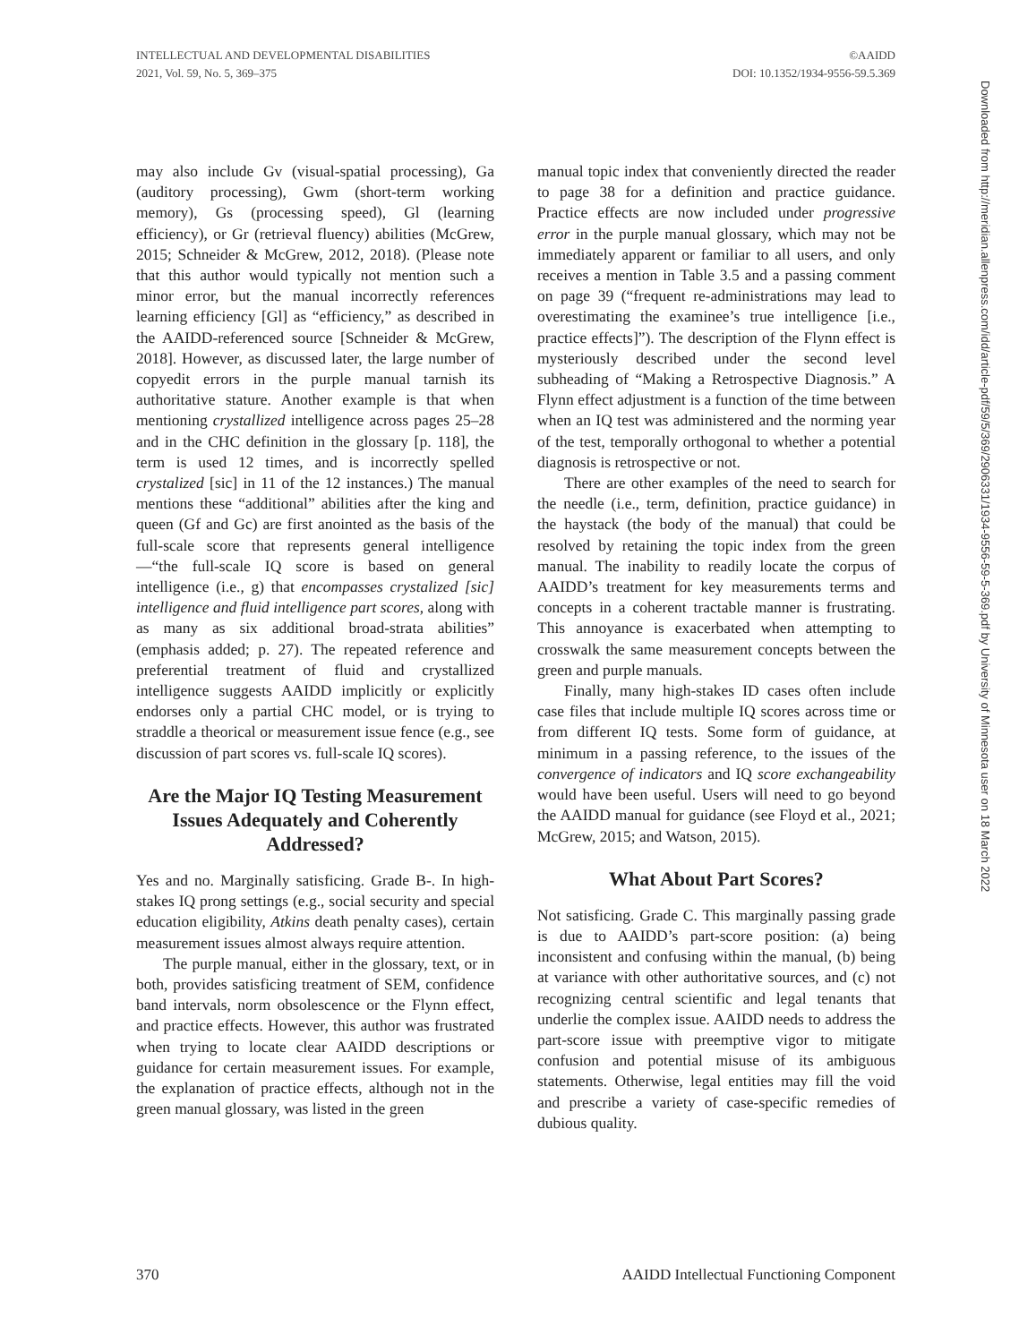INTELLECTUAL AND DEVELOPMENTAL DISABILITIES
2021, Vol. 59, No. 5, 369–375
©AAIDD
DOI: 10.1352/1934-9556-59.5.369
Downloaded from http://meridian.allenpress.com/idd/article-pdf/59/5/369/2906331/1934-9556-59-5-369.pdf by University of Minnesota user on 18 March 2022
may also include Gv (visual-spatial processing), Ga (auditory processing), Gwm (short-term working memory), Gs (processing speed), Gl (learning efficiency), or Gr (retrieval fluency) abilities (McGrew, 2015; Schneider & McGrew, 2012, 2018). (Please note that this author would typically not mention such a minor error, but the manual incorrectly references learning efficiency [Gl] as “efficiency,” as described in the AAIDD-referenced source [Schneider & McGrew, 2018]. However, as discussed later, the large number of copyedit errors in the purple manual tarnish its authoritative stature. Another example is that when mentioning crystallized intelligence across pages 25–28 and in the CHC definition in the glossary [p. 118], the term is used 12 times, and is incorrectly spelled crystalized [sic] in 11 of the 12 instances.) The manual mentions these “additional” abilities after the king and queen (Gf and Gc) are first anointed as the basis of the full-scale score that represents general intelligence—“the full-scale IQ score is based on general intelligence (i.e., g) that encompasses crystalized [sic] intelligence and fluid intelligence part scores, along with as many as six additional broad-strata abilities” (emphasis added; p. 27). The repeated reference and preferential treatment of fluid and crystallized intelligence suggests AAIDD implicitly or explicitly endorses only a partial CHC model, or is trying to straddle a theorical or measurement issue fence (e.g., see discussion of part scores vs. full-scale IQ scores).
Are the Major IQ Testing Measurement Issues Adequately and Coherently Addressed?
Yes and no. Marginally satisficing. Grade B-. In high-stakes IQ prong settings (e.g., social security and special education eligibility, Atkins death penalty cases), certain measurement issues almost always require attention.
The purple manual, either in the glossary, text, or in both, provides satisficing treatment of SEM, confidence band intervals, norm obsolescence or the Flynn effect, and practice effects. However, this author was frustrated when trying to locate clear AAIDD descriptions or guidance for certain measurement issues. For example, the explanation of practice effects, although not in the green manual glossary, was listed in the green
manual topic index that conveniently directed the reader to page 38 for a definition and practice guidance. Practice effects are now included under progressive error in the purple manual glossary, which may not be immediately apparent or familiar to all users, and only receives a mention in Table 3.5 and a passing comment on page 39 (“frequent re-administrations may lead to overestimating the examinee’s true intelligence [i.e., practice effects]”). The description of the Flynn effect is mysteriously described under the second level subheading of “Making a Retrospective Diagnosis.” A Flynn effect adjustment is a function of the time between when an IQ test was administered and the norming year of the test, temporally orthogonal to whether a potential diagnosis is retrospective or not.
There are other examples of the need to search for the needle (i.e., term, definition, practice guidance) in the haystack (the body of the manual) that could be resolved by retaining the topic index from the green manual. The inability to readily locate the corpus of AAIDD’s treatment for key measurements terms and concepts in a coherent tractable manner is frustrating. This annoyance is exacerbated when attempting to crosswalk the same measurement concepts between the green and purple manuals.
Finally, many high-stakes ID cases often include case files that include multiple IQ scores across time or from different IQ tests. Some form of guidance, at minimum in a passing reference, to the issues of the convergence of indicators and IQ score exchangeability would have been useful. Users will need to go beyond the AAIDD manual for guidance (see Floyd et al., 2021; McGrew, 2015; and Watson, 2015).
What About Part Scores?
Not satisficing. Grade C. This marginally passing grade is due to AAIDD’s part-score position: (a) being inconsistent and confusing within the manual, (b) being at variance with other authoritative sources, and (c) not recognizing central scientific and legal tenants that underlie the complex issue. AAIDD needs to address the part-score issue with preemptive vigor to mitigate confusion and potential misuse of its ambiguous statements. Otherwise, legal entities may fill the void and prescribe a variety of case-specific remedies of dubious quality.
370 AAIDD Intellectual Functioning Component